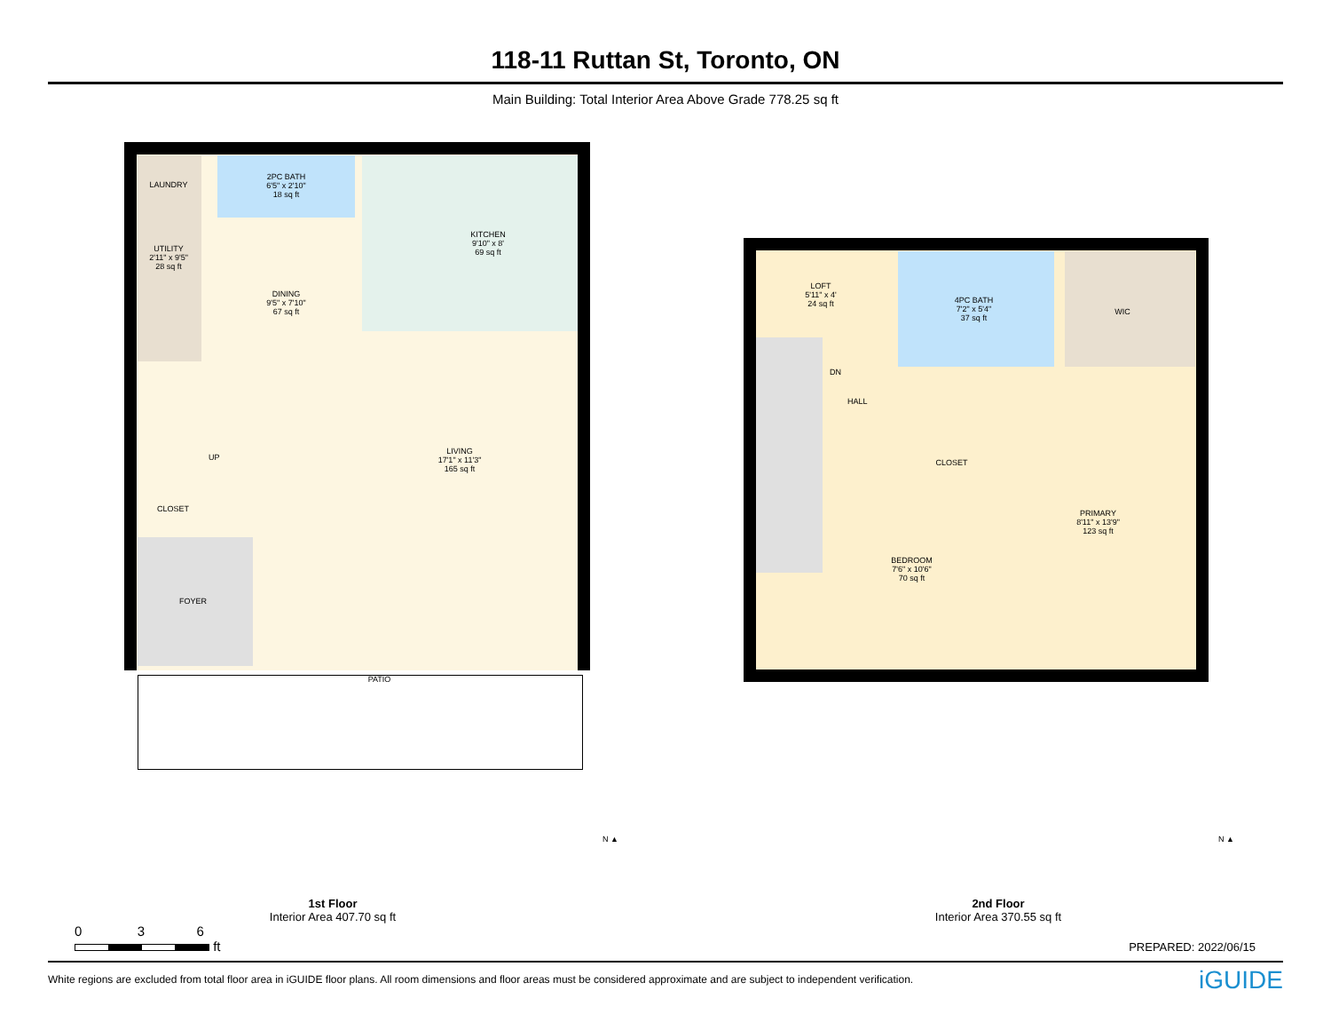118-11 Ruttan St, Toronto, ON
Main Building: Total Interior Area Above Grade 778.25 sq ft
LAUNDRY
2PC BATH
6'5" x 2'10"
18 sq ft
KITCHEN
9'10" x 8'
69 sq ft
UTILITY
2'11" x 9'5"
28 sq ft
DINING
9'5" x 7'10"
67 sq ft
UP
LIVING
17'1" x 11'3"
165 sq ft
CLOSET
FOYER
PATIO
N ▲
1st Floor
Interior Area 407.70 sq ft
LOFT
5'11" x 4'
24 sq ft
4PC BATH
7'2" x 5'4"
37 sq ft
WIC
DN
HALL
CLOSET
PRIMARY
8'11" x 13'9"
123 sq ft
BEDROOM
7'6" x 10'6"
70 sq ft
N ▲
2nd Floor
Interior Area 370.55 sq ft
0 3 6
ft
PREPARED: 2022/06/15
White regions are excluded from total floor area in iGUIDE floor plans. All room dimensions and floor areas must be considered approximate and are subject to independent verification. iGUIDE